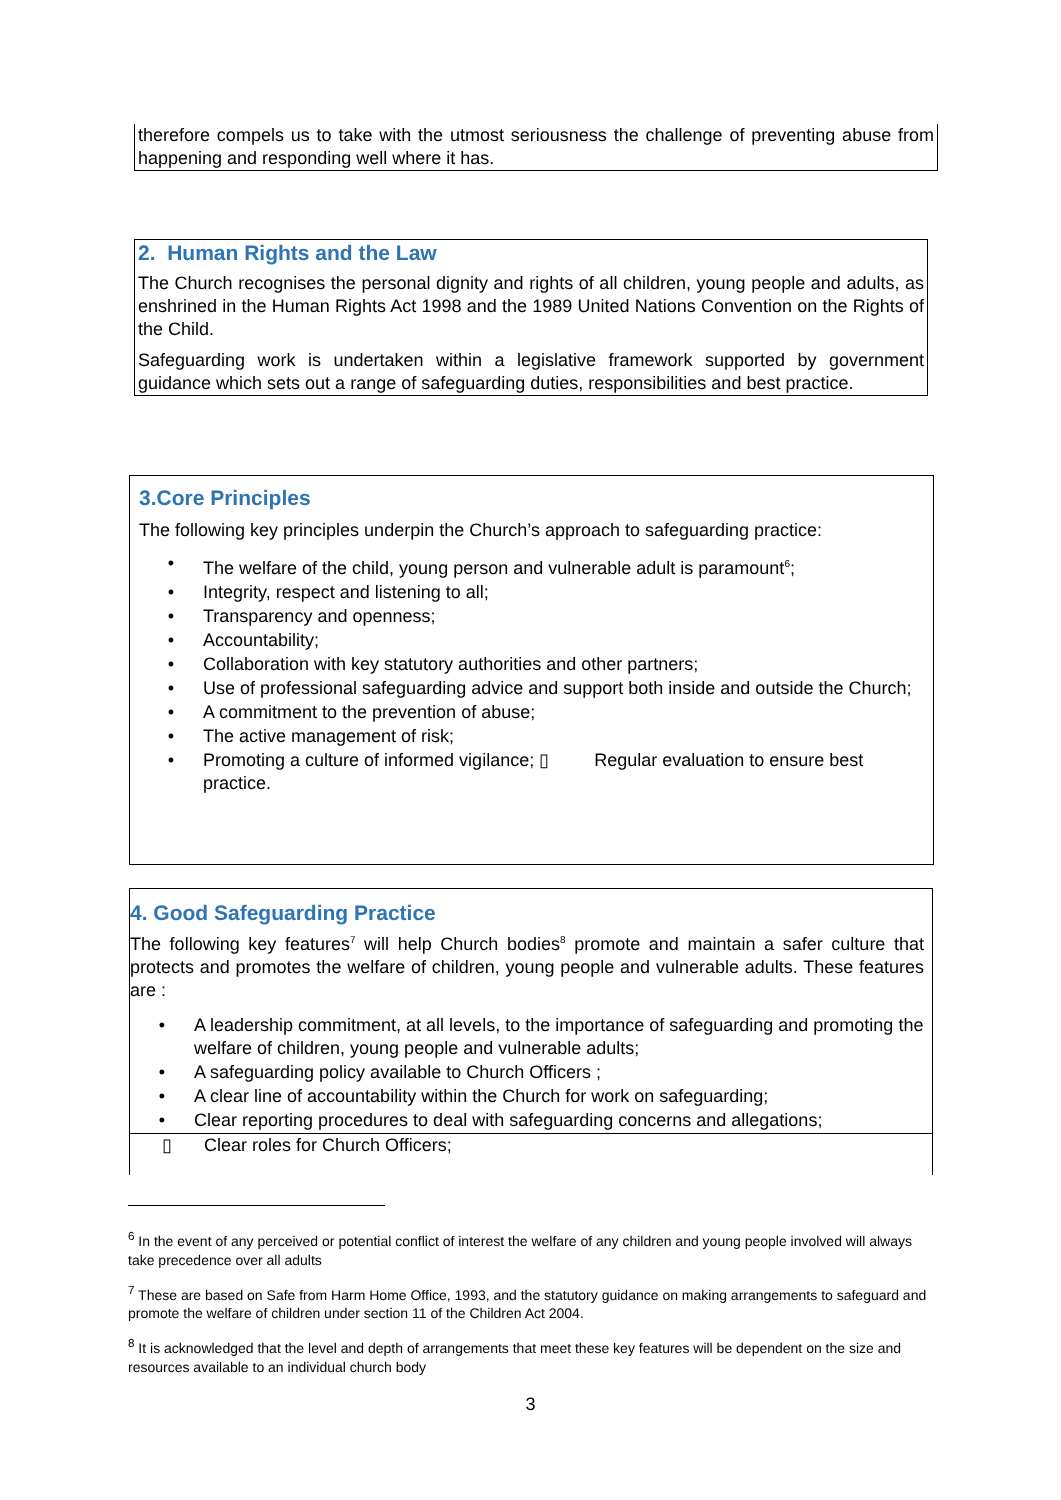therefore compels us to take with the utmost seriousness the challenge of preventing abuse from happening and responding well where it has.
2. Human Rights and the Law
The Church recognises the personal dignity and rights of all children, young people and adults, as enshrined in the Human Rights Act 1998 and the 1989 United Nations Convention on the Rights of the Child.
Safeguarding work is undertaken within a legislative framework supported by government guidance which sets out a range of safeguarding duties, responsibilities and best practice.
3.Core Principles
The following key principles underpin the Church’s approach to safeguarding practice:
• The welfare of the child, young person and vulnerable adult is paramount<sup>6</sup>;
• Integrity, respect and listening to all;
• Transparency and openness;
• Accountability;
• Collaboration with key statutory authorities and other partners;
• Use of professional safeguarding advice and support both inside and outside the Church;
• A commitment to the prevention of abuse;
• The active management of risk;
• Promoting a culture of informed vigilance; ▯ Regular evaluation to ensure best practice.
4. Good Safeguarding Practice
The following key features<sup>7</sup> will help Church bodies<sup>8</sup> promote and maintain a safer culture that protects and promotes the welfare of children, young people and vulnerable adults. These features are :
• A leadership commitment, at all levels, to the importance of safeguarding and promoting the welfare of children, young people and vulnerable adults;
• A safeguarding policy available to Church Officers ;
• A clear line of accountability within the Church for work on safeguarding;
• Clear reporting procedures to deal with safeguarding concerns and allegations;
▯ Clear roles for Church Officers;
<sup>6</sup> In the event of any perceived or potential conflict of interest the welfare of any children and young people involved will always take precedence over all adults
<sup>7</sup> These are based on Safe from Harm Home Office, 1993, and the statutory guidance on making arrangements to safeguard and promote the welfare of children under section 11 of the Children Act 2004.
<sup>8</sup> It is acknowledged that the level and depth of arrangements that meet these key features will be dependent on the size and resources available to an individual church body
3